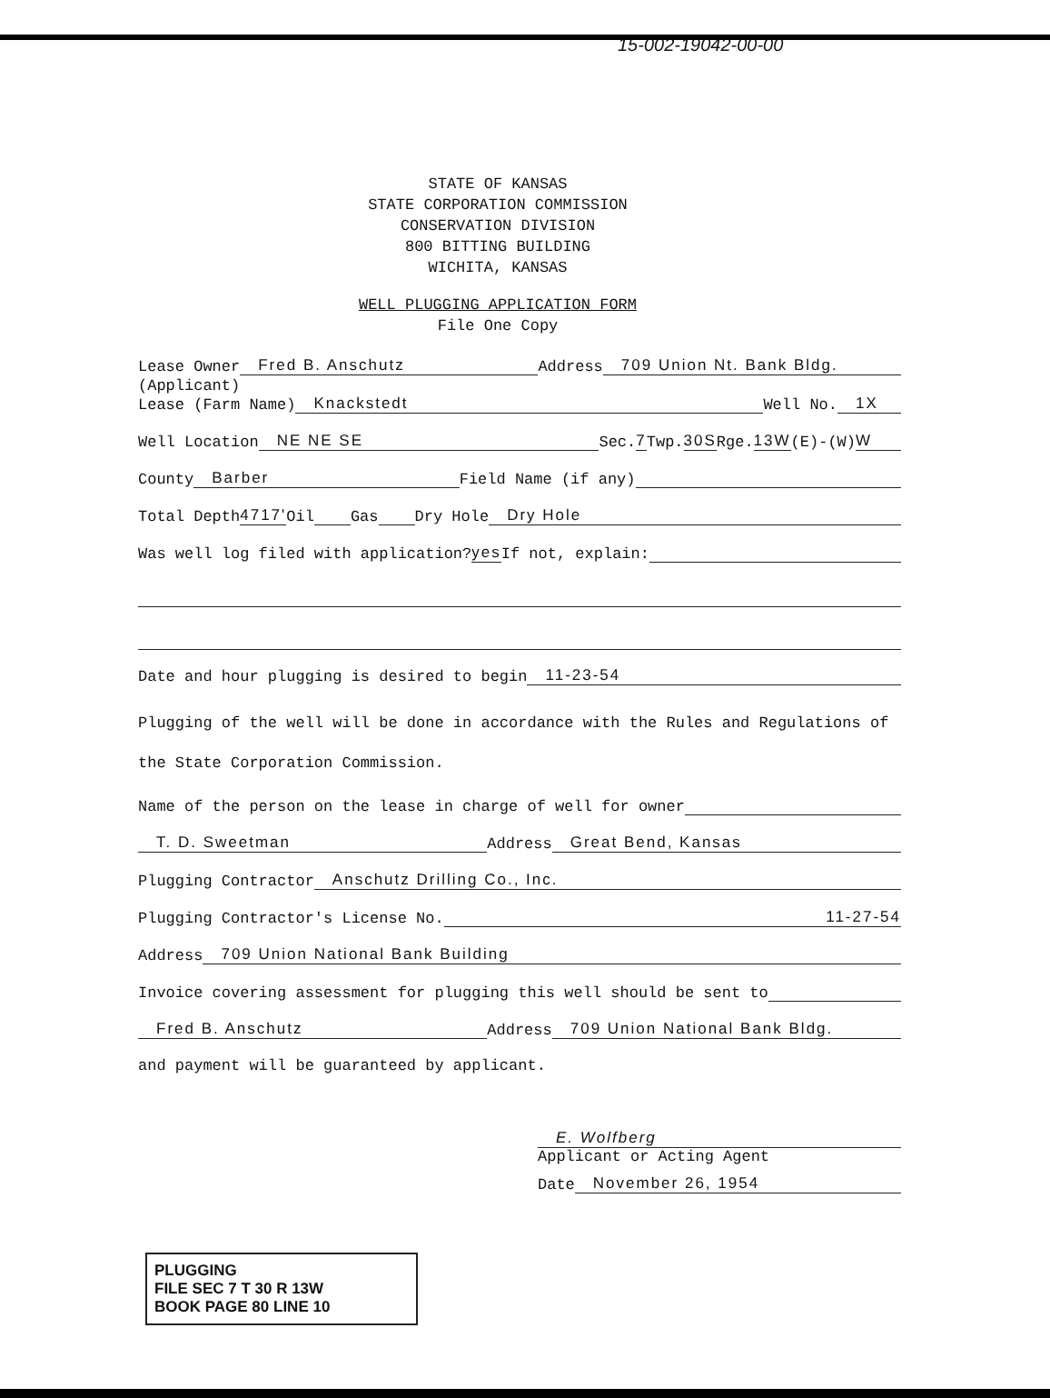15-002-19042-00-00
STATE OF KANSAS
STATE CORPORATION COMMISSION
CONSERVATION DIVISION
800 BITTING BUILDING
WICHITA, KANSAS
WELL PLUGGING APPLICATION FORM
File One Copy
Lease Owner Fred B. Anschutz Address 709 Union Nt. Bank Bldg.
(Applicant)
Lease (Farm Name) Knackstedt Well No. 1X
Well Location NE NE SE Sec. 7 Twp. 30S Rge. 13W (E)-(W) W
County Barber Field Name (if any)
Total Depth 4717' Oil Gas Dry Hole Dry Hole
Was well log filed with application? yes If not, explain:
Date and hour plugging is desired to begin 11-23-54
Plugging of the well will be done in accordance with the Rules and Regulations of the State Corporation Commission.
Name of the person on the lease in charge of well for owner
T. D. Sweetman Address Great Bend, Kansas
Plugging Contractor Anschutz Drilling Co., Inc.
Plugging Contractor's License No. 11-27-54
Address 709 Union National Bank Building
Invoice covering assessment for plugging this well should be sent to
Fred B. Anschutz Address 709 Union National Bank Bldg.
and payment will be guaranteed by applicant.
E. Wolfberg
Applicant or Acting Agent
Date November 26, 1954
PLUGGING
FILE SEC 7 T 30 R 13W
BOOK PAGE 80 LINE 10